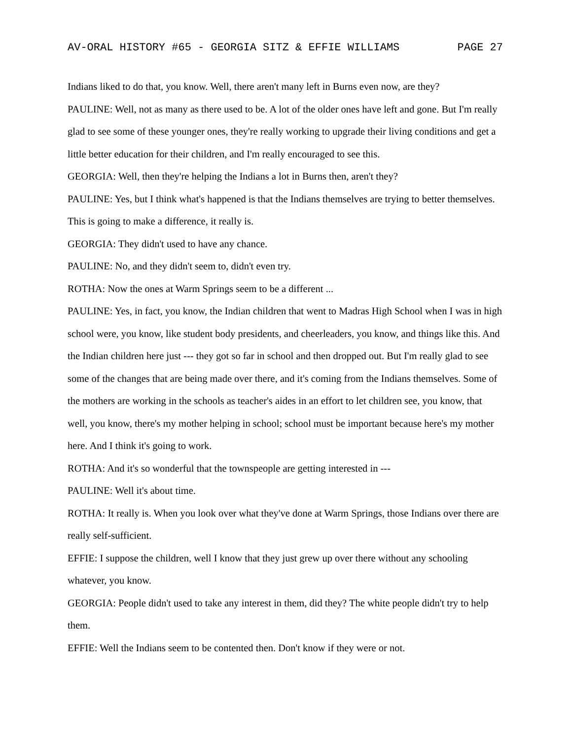AV-ORAL HISTORY #65 - GEORGIA SITZ & EFFIE WILLIAMS PAGE 27
Indians liked to do that, you know. Well, there aren't many left in Burns even now, are they?
PAULINE: Well, not as many as there used to be. A lot of the older ones have left and gone. But I'm really glad to see some of these younger ones, they're really working to upgrade their living conditions and get a little better education for their children, and I'm really encouraged to see this.
GEORGIA: Well, then they're helping the Indians a lot in Burns then, aren't they?
PAULINE: Yes, but I think what's happened is that the Indians themselves are trying to better themselves. This is going to make a difference, it really is.
GEORGIA: They didn't used to have any chance.
PAULINE: No, and they didn't seem to, didn't even try.
ROTHA: Now the ones at Warm Springs seem to be a different ...
PAULINE: Yes, in fact, you know, the Indian children that went to Madras High School when I was in high school were, you know, like student body presidents, and cheerleaders, you know, and things like this. And the Indian children here just --- they got so far in school and then dropped out. But I'm really glad to see some of the changes that are being made over there, and it's coming from the Indians themselves. Some of the mothers are working in the schools as teacher's aides in an effort to let children see, you know, that well, you know, there's my mother helping in school; school must be important because here's my mother here. And I think it's going to work.
ROTHA: And it's so wonderful that the townspeople are getting interested in ---
PAULINE: Well it's about time.
ROTHA: It really is. When you look over what they've done at Warm Springs, those Indians over there are really self-sufficient.
EFFIE: I suppose the children, well I know that they just grew up over there without any schooling whatever, you know.
GEORGIA: People didn't used to take any interest in them, did they? The white people didn't try to help them.
EFFIE: Well the Indians seem to be contented then. Don't know if they were or not.